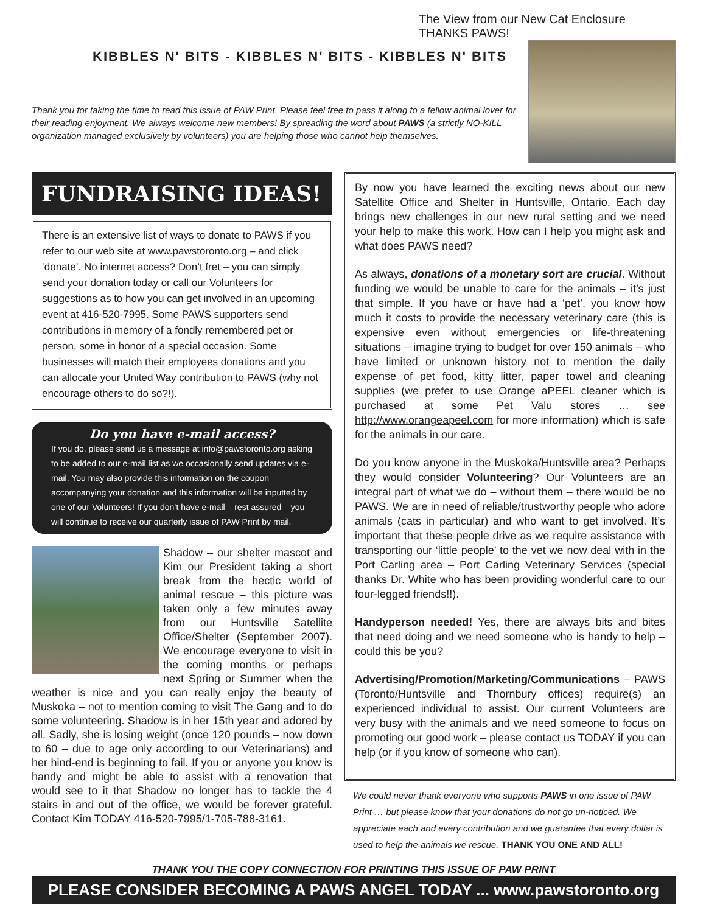KIBBLES N' BITS - KIBBLES N' BITS - KIBBLES N' BITS
Thank you for taking the time to read this issue of PAW Print. Please feel free to pass it along to a fellow animal lover for their reading enjoyment. We always welcome new members! By spreading the word about PAWS (a strictly NO-KILL organization managed exclusively by volunteers) you are helping those who cannot help themselves.
The View from our New Cat Enclosure
THANKS PAWS!
FUNDRAISING IDEAS!
There is an extensive list of ways to donate to PAWS if you refer to our web site at www.pawstoronto.org – and click ‘donate’. No internet access? Don’t fret – you can simply send your donation today or call our Volunteers for suggestions as to how you can get involved in an upcoming event at 416-520-7995. Some PAWS supporters send contributions in memory of a fondly remembered pet or person, some in honor of a special occasion. Some businesses will match their employees donations and you can allocate your United Way contribution to PAWS (why not encourage others to do so?!).
Do you have e-mail access?
If you do, please send us a message at info@pawstoronto.org asking to be added to our e-mail list as we occasionally send updates via e-mail. You may also provide this information on the coupon accompanying your donation and this information will be inputted by one of our Volunteers! If you don’t have e-mail – rest assured – you will continue to receive our quarterly issue of PAW Print by mail.
Shadow – our shelter mascot and Kim our President taking a short break from the hectic world of animal rescue – this picture was taken only a few minutes away from our Huntsville Satellite Office/Shelter (September 2007). We encourage everyone to visit in the coming months or perhaps next Spring or Summer when the weather is nice and you can really enjoy the beauty of Muskoka – not to mention coming to visit The Gang and to do some volunteering. Shadow is in her 15th year and adored by all. Sadly, she is losing weight (once 120 pounds – now down to 60 – due to age only according to our Veterinarians) and her hind-end is beginning to fail. If you or anyone you know is handy and might be able to assist with a renovation that would see to it that Shadow no longer has to tackle the 4 stairs in and out of the office, we would be forever grateful. Contact Kim TODAY 416-520-7995/1-705-788-3161.
By now you have learned the exciting news about our new Satellite Office and Shelter in Huntsville, Ontario. Each day brings new challenges in our new rural setting and we need your help to make this work. How can I help you might ask and what does PAWS need?
As always, donations of a monetary sort are crucial. Without funding we would be unable to care for the animals – it’s just that simple. If you have or have had a ‘pet’, you know how much it costs to provide the necessary veterinary care (this is expensive even without emergencies or life-threatening situations – imagine trying to budget for over 150 animals – who have limited or unknown history not to mention the daily expense of pet food, kitty litter, paper towel and cleaning supplies (we prefer to use Orange aPEEL cleaner which is purchased at some Pet Valu stores … see http://www.orangeapeel.com for more information) which is safe for the animals in our care.
Do you know anyone in the Muskoka/Huntsville area? Perhaps they would consider Volunteering? Our Volunteers are an integral part of what we do – without them – there would be no PAWS. We are in need of reliable/trustworthy people who adore animals (cats in particular) and who want to get involved. It’s important that these people drive as we require assistance with transporting our ‘little people’ to the vet we now deal with in the Port Carling area – Port Carling Veterinary Services (special thanks Dr. White who has been providing wonderful care to our four-legged friends!!).
Handyperson needed! Yes, there are always bits and bites that need doing and we need someone who is handy to help – could this be you?
Advertising/Promotion/Marketing/Communications – PAWS (Toronto/Huntsville and Thornbury offices) require(s) an experienced individual to assist. Our current Volunteers are very busy with the animals and we need someone to focus on promoting our good work – please contact us TODAY if you can help (or if you know of someone who can).
We could never thank everyone who supports PAWS in one issue of PAW Print … but please know that your donations do not go un-noticed. We appreciate each and every contribution and we guarantee that every dollar is used to help the animals we rescue. THANK YOU ONE AND ALL!
THANK YOU THE COPY CONNECTION FOR PRINTING THIS ISSUE OF PAW PRINT
PLEASE CONSIDER BECOMING A PAWS ANGEL TODAY ... www.pawstoronto.org